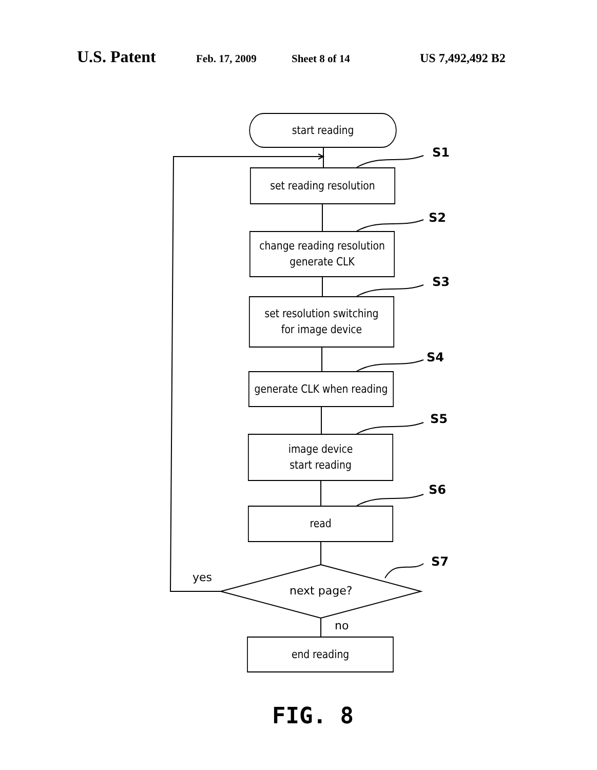U.S. Patent Feb. 17, 2009 Sheet 8 of 14 US 7,492,492 B2
start reading
S1
set reading resolution
S2
change reading resolution
generate CLK
S3
set resolution switching
for image device
S4
generate CLK when reading
S5
image device
start reading
S6
read
S7
yes
next page?
no
end reading
FIG. 8